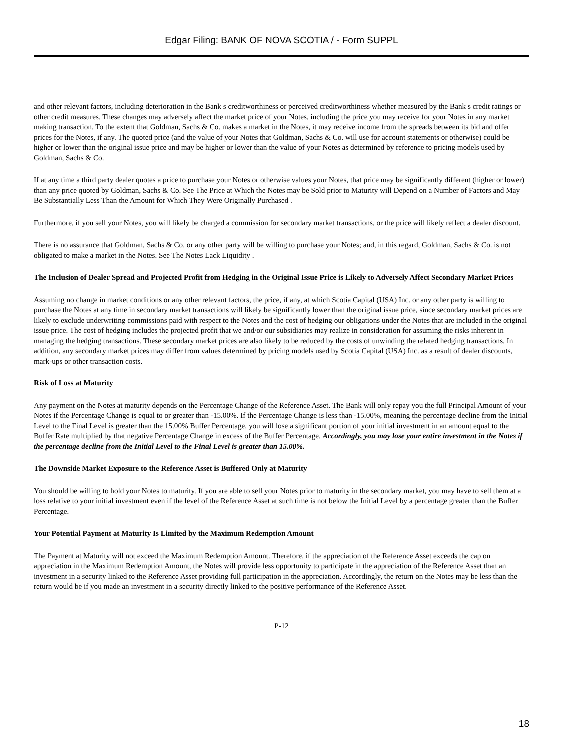Edgar Filing: BANK OF NOVA SCOTIA / - Form SUPPL
and other relevant factors, including deterioration in the Bank s creditworthiness or perceived creditworthiness whether measured by the Bank s credit ratings or other credit measures. These changes may adversely affect the market price of your Notes, including the price you may receive for your Notes in any market making transaction. To the extent that Goldman, Sachs & Co. makes a market in the Notes, it may receive income from the spreads between its bid and offer prices for the Notes, if any. The quoted price (and the value of your Notes that Goldman, Sachs & Co. will use for account statements or otherwise) could be higher or lower than the original issue price and may be higher or lower than the value of your Notes as determined by reference to pricing models used by Goldman, Sachs & Co.
If at any time a third party dealer quotes a price to purchase your Notes or otherwise values your Notes, that price may be significantly different (higher or lower) than any price quoted by Goldman, Sachs & Co. See The Price at Which the Notes may be Sold prior to Maturity will Depend on a Number of Factors and May Be Substantially Less Than the Amount for Which They Were Originally Purchased .
Furthermore, if you sell your Notes, you will likely be charged a commission for secondary market transactions, or the price will likely reflect a dealer discount.
There is no assurance that Goldman, Sachs & Co. or any other party will be willing to purchase your Notes; and, in this regard, Goldman, Sachs & Co. is not obligated to make a market in the Notes. See The Notes Lack Liquidity .
The Inclusion of Dealer Spread and Projected Profit from Hedging in the Original Issue Price is Likely to Adversely Affect Secondary Market Prices
Assuming no change in market conditions or any other relevant factors, the price, if any, at which Scotia Capital (USA) Inc. or any other party is willing to purchase the Notes at any time in secondary market transactions will likely be significantly lower than the original issue price, since secondary market prices are likely to exclude underwriting commissions paid with respect to the Notes and the cost of hedging our obligations under the Notes that are included in the original issue price. The cost of hedging includes the projected profit that we and/or our subsidiaries may realize in consideration for assuming the risks inherent in managing the hedging transactions. These secondary market prices are also likely to be reduced by the costs of unwinding the related hedging transactions. In addition, any secondary market prices may differ from values determined by pricing models used by Scotia Capital (USA) Inc. as a result of dealer discounts, mark-ups or other transaction costs.
Risk of Loss at Maturity
Any payment on the Notes at maturity depends on the Percentage Change of the Reference Asset. The Bank will only repay you the full Principal Amount of your Notes if the Percentage Change is equal to or greater than -15.00%. If the Percentage Change is less than -15.00%, meaning the percentage decline from the Initial Level to the Final Level is greater than the 15.00% Buffer Percentage, you will lose a significant portion of your initial investment in an amount equal to the Buffer Rate multiplied by that negative Percentage Change in excess of the Buffer Percentage. Accordingly, you may lose your entire investment in the Notes if the percentage decline from the Initial Level to the Final Level is greater than 15.00%.
The Downside Market Exposure to the Reference Asset is Buffered Only at Maturity
You should be willing to hold your Notes to maturity. If you are able to sell your Notes prior to maturity in the secondary market, you may have to sell them at a loss relative to your initial investment even if the level of the Reference Asset at such time is not below the Initial Level by a percentage greater than the Buffer Percentage.
Your Potential Payment at Maturity Is Limited by the Maximum Redemption Amount
The Payment at Maturity will not exceed the Maximum Redemption Amount. Therefore, if the appreciation of the Reference Asset exceeds the cap on appreciation in the Maximum Redemption Amount, the Notes will provide less opportunity to participate in the appreciation of the Reference Asset than an investment in a security linked to the Reference Asset providing full participation in the appreciation. Accordingly, the return on the Notes may be less than the return would be if you made an investment in a security directly linked to the positive performance of the Reference Asset.
P-12
18